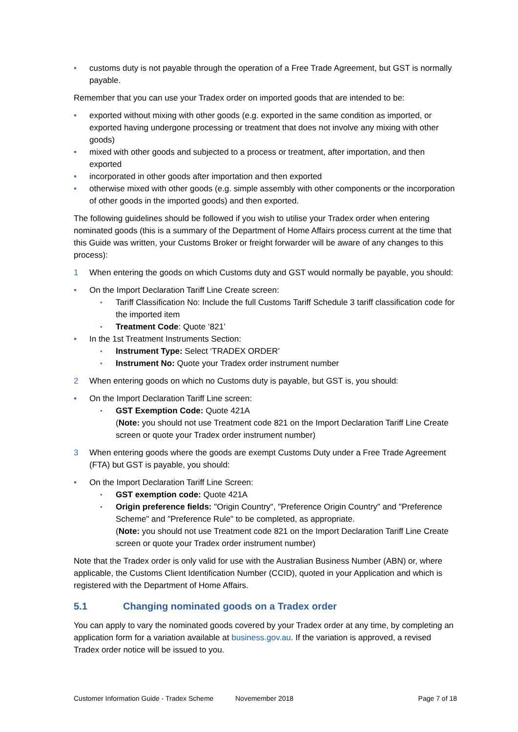• customs duty is not payable through the operation of a Free Trade Agreement, but GST is normally payable.
Remember that you can use your Tradex order on imported goods that are intended to be:
• exported without mixing with other goods (e.g. exported in the same condition as imported, or exported having undergone processing or treatment that does not involve any mixing with other goods)
• mixed with other goods and subjected to a process or treatment, after importation, and then exported
• incorporated in other goods after importation and then exported
• otherwise mixed with other goods (e.g. simple assembly with other components or the incorporation of other goods in the imported goods) and then exported.
The following guidelines should be followed if you wish to utilise your Tradex order when entering nominated goods (this is a summary of the Department of Home Affairs process current at the time that this Guide was written, your Customs Broker or freight forwarder will be aware of any changes to this process):
1 When entering the goods on which Customs duty and GST would normally be payable, you should:
• On the Import Declaration Tariff Line Create screen:
• Tariff Classification No: Include the full Customs Tariff Schedule 3 tariff classification code for the imported item
• Treatment Code: Quote ‘821’
• In the 1st Treatment Instruments Section:
• Instrument Type: Select ‘TRADEX ORDER’
• Instrument No: Quote your Tradex order instrument number
2 When entering goods on which no Customs duty is payable, but GST is, you should:
• On the Import Declaration Tariff Line screen:
• GST Exemption Code: Quote 421A
(Note: you should not use Treatment code 821 on the Import Declaration Tariff Line Create screen or quote your Tradex order instrument number)
3 When entering goods where the goods are exempt Customs Duty under a Free Trade Agreement (FTA) but GST is payable, you should:
• On the Import Declaration Tariff Line Screen:
• GST exemption code: Quote 421A
• Origin preference fields: "Origin Country", "Preference Origin Country" and "Preference Scheme" and "Preference Rule" to be completed, as appropriate.
(Note: you should not use Treatment code 821 on the Import Declaration Tariff Line Create screen or quote your Tradex order instrument number)
Note that the Tradex order is only valid for use with the Australian Business Number (ABN) or, where applicable, the Customs Client Identification Number (CCID), quoted in your Application and which is registered with the Department of Home Affairs.
5.1 Changing nominated goods on a Tradex order
You can apply to vary the nominated goods covered by your Tradex order at any time, by completing an application form for a variation available at business.gov.au. If the variation is approved, a revised Tradex order notice will be issued to you.
Customer Information Guide - Tradex Scheme Novemember 2018 Page 7 of 18